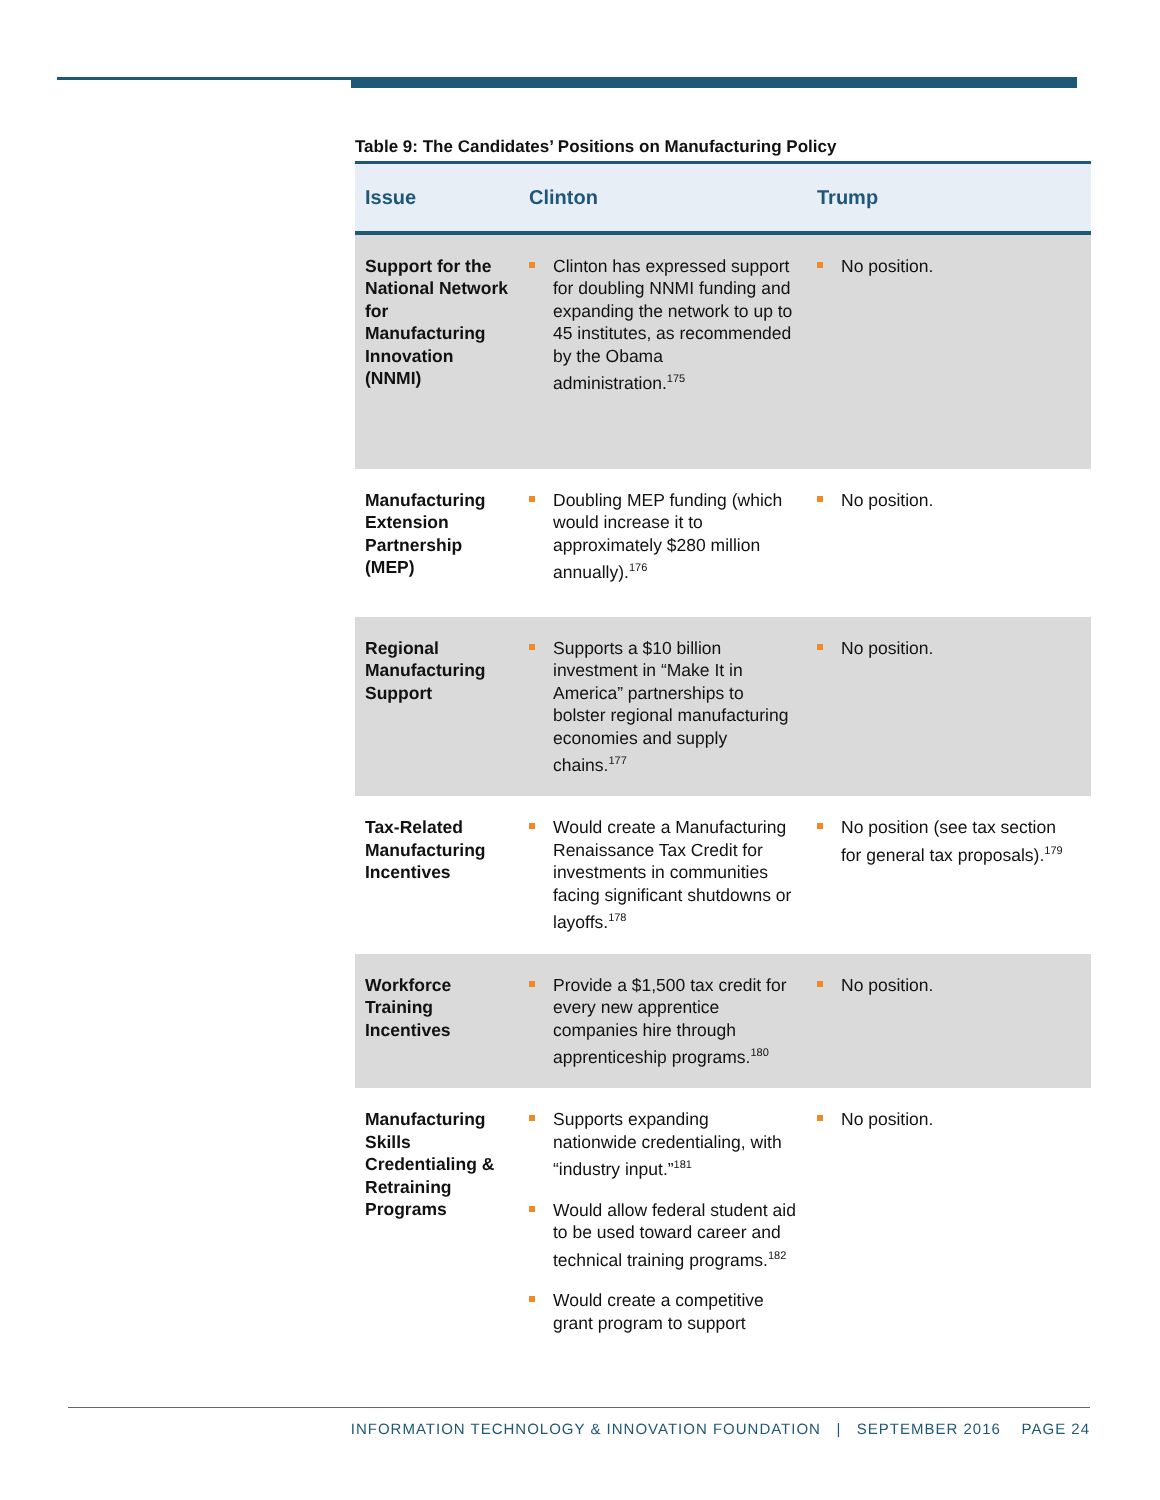Table 9: The Candidates’ Positions on Manufacturing Policy
| Issue | Clinton | Trump |
| --- | --- | --- |
| Support for the National Network for Manufacturing Innovation (NNMI) | Clinton has expressed support for doubling NNMI funding and expanding the network to up to 45 institutes, as recommended by the Obama administration.<sup>175</sup> | No position. |
| Manufacturing Extension Partnership (MEP) | Doubling MEP funding (which would increase it to approximately $280 million annually).<sup>176</sup> | No position. |
| Regional Manufacturing Support | Supports a $10 billion investment in “Make It in America” partnerships to bolster regional manufacturing economies and supply chains.<sup>177</sup> | No position. |
| Tax-Related Manufacturing Incentives | Would create a Manufacturing Renaissance Tax Credit for investments in communities facing significant shutdowns or layoffs.<sup>178</sup> | No position (see tax section for general tax proposals).<sup>179</sup> |
| Workforce Training Incentives | Provide a $1,500 tax credit for every new apprentice companies hire through apprenticeship programs.<sup>180</sup> | No position. |
| Manufacturing Skills Credentialing & Retraining Programs | Supports expanding nationwide credentialing, with “industry input.”<sup>181</sup> Would allow federal student aid to be used toward career and technical training programs.<sup>182</sup> Would create a competitive grant program to support | No position. |
INFORMATION TECHNOLOGY & INNOVATION FOUNDATION | SEPTEMBER 2016 PAGE 24